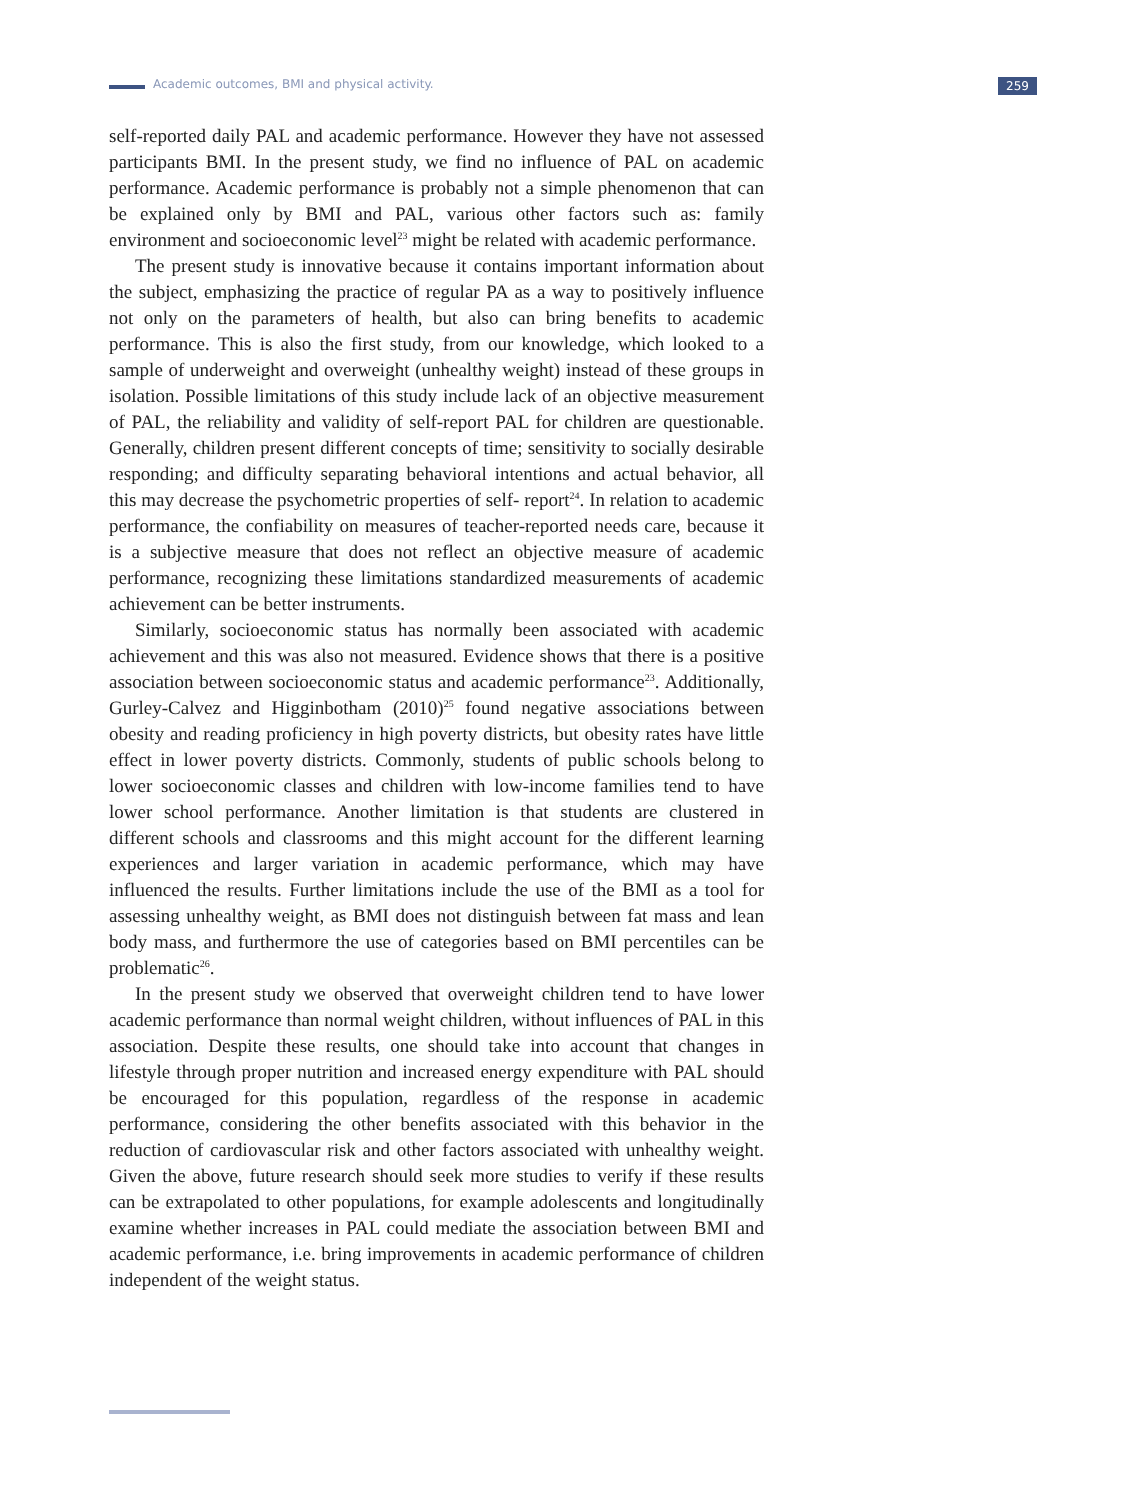Academic outcomes, BMI and physical activity. 259
self-reported daily PAL and academic performance. However they have not assessed participants BMI. In the present study, we find no influence of PAL on academic performance. Academic performance is probably not a simple phenomenon that can be explained only by BMI and PAL, various other factors such as: family environment and socioeconomic level<sup>23</sup> might be related with academic performance.
The present study is innovative because it contains important information about the subject, emphasizing the practice of regular PA as a way to positively influence not only on the parameters of health, but also can bring benefits to academic performance. This is also the first study, from our knowledge, which looked to a sample of underweight and overweight (unhealthy weight) instead of these groups in isolation. Possible limitations of this study include lack of an objective measurement of PAL, the reliability and validity of self-report PAL for children are questionable. Generally, children present different concepts of time; sensitivity to socially desirable responding; and difficulty separating behavioral intentions and actual behavior, all this may decrease the psychometric properties of self- report<sup>24</sup>. In relation to academic performance, the confiability on measures of teacher-reported needs care, because it is a subjective measure that does not reflect an objective measure of academic performance, recognizing these limitations standardized measurements of academic achievement can be better instruments.
Similarly, socioeconomic status has normally been associated with academic achievement and this was also not measured. Evidence shows that there is a positive association between socioeconomic status and academic performance<sup>23</sup>. Additionally, Gurley-Calvez and Higginbotham (2010)<sup>25</sup> found negative associations between obesity and reading proficiency in high poverty districts, but obesity rates have little effect in lower poverty districts. Commonly, students of public schools belong to lower socioeconomic classes and children with low-income families tend to have lower school performance. Another limitation is that students are clustered in different schools and classrooms and this might account for the different learning experiences and larger variation in academic performance, which may have influenced the results. Further limitations include the use of the BMI as a tool for assessing unhealthy weight, as BMI does not distinguish between fat mass and lean body mass, and furthermore the use of categories based on BMI percentiles can be problematic<sup>26</sup>.
In the present study we observed that overweight children tend to have lower academic performance than normal weight children, without influences of PAL in this association. Despite these results, one should take into account that changes in lifestyle through proper nutrition and increased energy expenditure with PAL should be encouraged for this population, regardless of the response in academic performance, considering the other benefits associated with this behavior in the reduction of cardiovascular risk and other factors associated with unhealthy weight. Given the above, future research should seek more studies to verify if these results can be extrapolated to other populations, for example adolescents and longitudinally examine whether increases in PAL could mediate the association between BMI and academic performance, i.e. bring improvements in academic performance of children independent of the weight status.